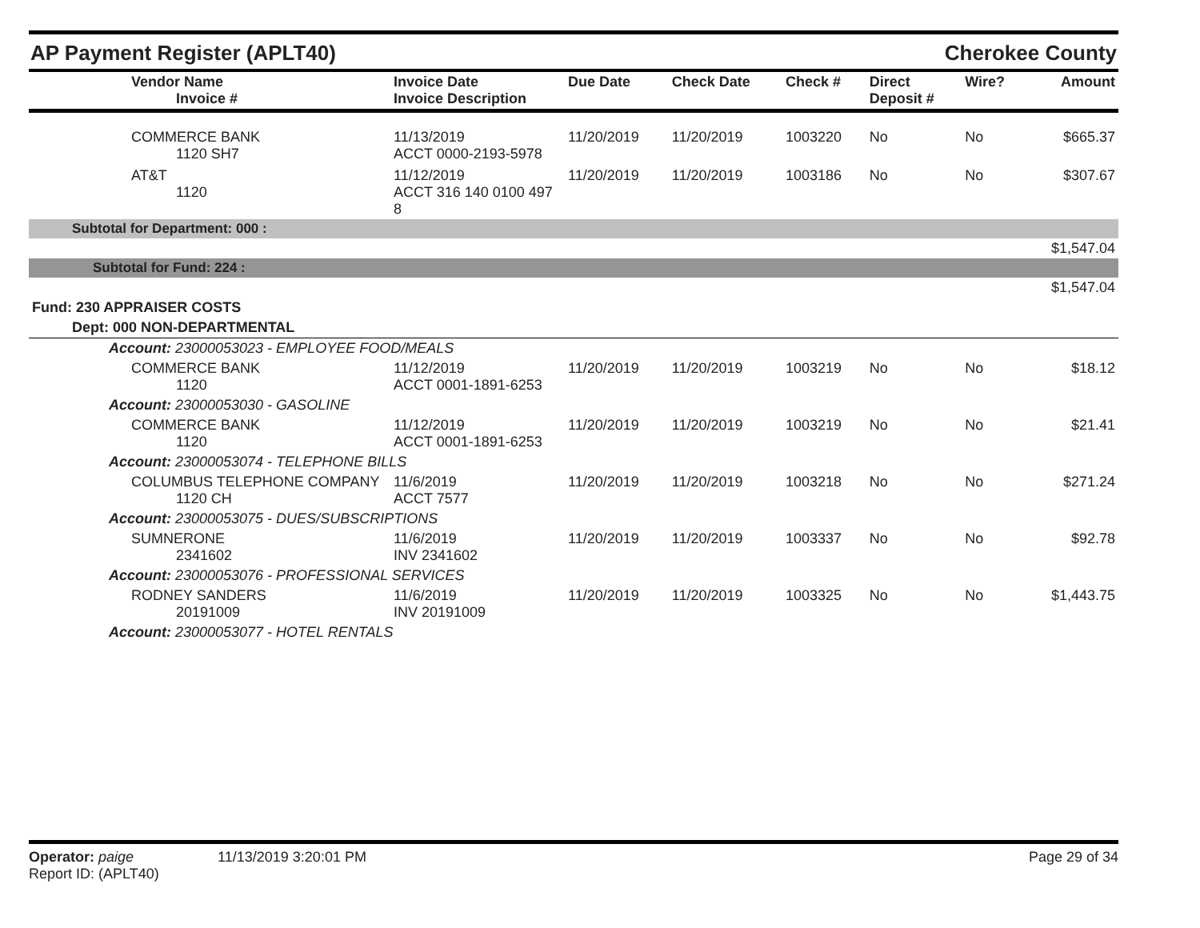AP Payment Register (APLT40) Cherokee County
| Vendor Name Invoice # | Invoice Date Invoice Description | Due Date | Check Date | Check # | Direct Deposit # | Wire? | Amount |
| --- | --- | --- | --- | --- | --- | --- | --- |
| COMMERCE BANK 1120 SH7 | 11/13/2019 ACCT 0000-2193-5978 | 11/20/2019 | 11/20/2019 | 1003220 | No | No | $665.37 |
| AT&T 1120 | 11/12/2019 ACCT 316 140 0100 497 8 | 11/20/2019 | 11/20/2019 | 1003186 | No | No | $307.67 |
| Subtotal for Department: 000 : | | | | | | | |
| $1,547.04 | | | | | | | |
| Subtotal for Fund: 224 : | | | | | | | |
| $1,547.04 | | | | | | | |
| Fund: 230 APPRAISER COSTS | | | | | | | |
| Dept: 000 NON-DEPARTMENTAL | | | | | | | |
| Account: 23000053023 - EMPLOYEE FOOD/MEALS | | | | | | | |
| COMMERCE BANK 1120 | 11/12/2019 ACCT 0001-1891-6253 | 11/20/2019 | 11/20/2019 | 1003219 | No | No | $18.12 |
| Account: 23000053030 - GASOLINE | | | | | | | |
| COMMERCE BANK 1120 | 11/12/2019 ACCT 0001-1891-6253 | 11/20/2019 | 11/20/2019 | 1003219 | No | No | $21.41 |
| Account: 23000053074 - TELEPHONE BILLS | | | | | | | |
| COLUMBUS TELEPHONE COMPANY 1120 CH | 11/6/2019 ACCT 7577 | 11/20/2019 | 11/20/2019 | 1003218 | No | No | $271.24 |
| Account: 23000053075 - DUES/SUBSCRIPTIONS | | | | | | | |
| SUMNERONE 2341602 | 11/6/2019 INV 2341602 | 11/20/2019 | 11/20/2019 | 1003337 | No | No | $92.78 |
| Account: 23000053076 - PROFESSIONAL SERVICES | | | | | | | |
| RODNEY SANDERS 20191009 | 11/6/2019 INV 20191009 | 11/20/2019 | 11/20/2019 | 1003325 | No | No | $1,443.75 |
| Account: 23000053077 - HOTEL RENTALS | | | | | | | |
Operator: paige 11/13/2019 3:20:01 PM
Report ID: (APLT40)
Page 29 of 34